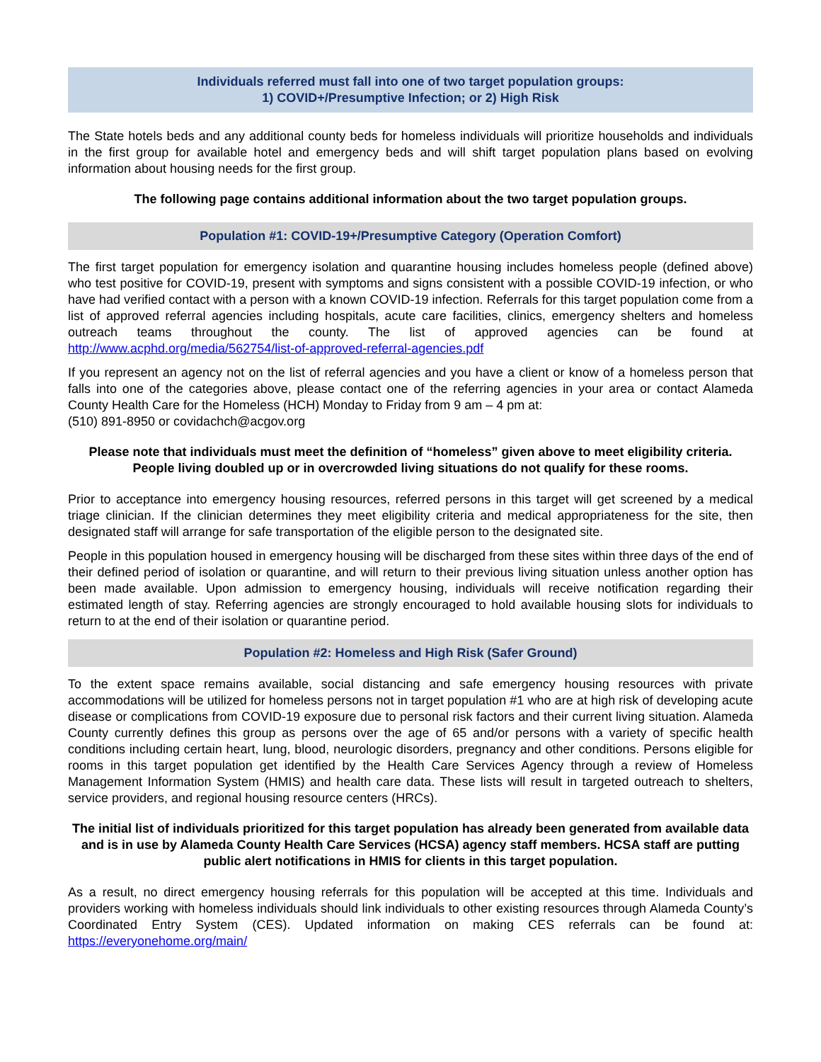Individuals referred must fall into one of two target population groups:
1) COVID+/Presumptive Infection; or 2) High Risk
The State hotels beds and any additional county beds for homeless individuals will prioritize households and individuals in the first group for available hotel and emergency beds and will shift target population plans based on evolving information about housing needs for the first group.
The following page contains additional information about the two target population groups.
Population #1: COVID-19+/Presumptive Category (Operation Comfort)
The first target population for emergency isolation and quarantine housing includes homeless people (defined above) who test positive for COVID-19, present with symptoms and signs consistent with a possible COVID-19 infection, or who have had verified contact with a person with a known COVID-19 infection. Referrals for this target population come from a list of approved referral agencies including hospitals, acute care facilities, clinics, emergency shelters and homeless outreach teams throughout the county. The list of approved agencies can be found at http://www.acphd.org/media/562754/list-of-approved-referral-agencies.pdf
If you represent an agency not on the list of referral agencies and you have a client or know of a homeless person that falls into one of the categories above, please contact one of the referring agencies in your area or contact Alameda County Health Care for the Homeless (HCH) Monday to Friday from 9 am – 4 pm at:
(510) 891-8950 or covidachch@acgov.org
Please note that individuals must meet the definition of “homeless” given above to meet eligibility criteria. People living doubled up or in overcrowded living situations do not qualify for these rooms.
Prior to acceptance into emergency housing resources, referred persons in this target will get screened by a medical triage clinician. If the clinician determines they meet eligibility criteria and medical appropriateness for the site, then designated staff will arrange for safe transportation of the eligible person to the designated site.
People in this population housed in emergency housing will be discharged from these sites within three days of the end of their defined period of isolation or quarantine, and will return to their previous living situation unless another option has been made available. Upon admission to emergency housing, individuals will receive notification regarding their estimated length of stay. Referring agencies are strongly encouraged to hold available housing slots for individuals to return to at the end of their isolation or quarantine period.
Population #2: Homeless and High Risk (Safer Ground)
To the extent space remains available, social distancing and safe emergency housing resources with private accommodations will be utilized for homeless persons not in target population #1 who are at high risk of developing acute disease or complications from COVID-19 exposure due to personal risk factors and their current living situation. Alameda County currently defines this group as persons over the age of 65 and/or persons with a variety of specific health conditions including certain heart, lung, blood, neurologic disorders, pregnancy and other conditions. Persons eligible for rooms in this target population get identified by the Health Care Services Agency through a review of Homeless Management Information System (HMIS) and health care data. These lists will result in targeted outreach to shelters, service providers, and regional housing resource centers (HRCs).
The initial list of individuals prioritized for this target population has already been generated from available data and is in use by Alameda County Health Care Services (HCSA) agency staff members. HCSA staff are putting public alert notifications in HMIS for clients in this target population.
As a result, no direct emergency housing referrals for this population will be accepted at this time. Individuals and providers working with homeless individuals should link individuals to other existing resources through Alameda County’s Coordinated Entry System (CES). Updated information on making CES referrals can be found at: https://everyonehome.org/main/